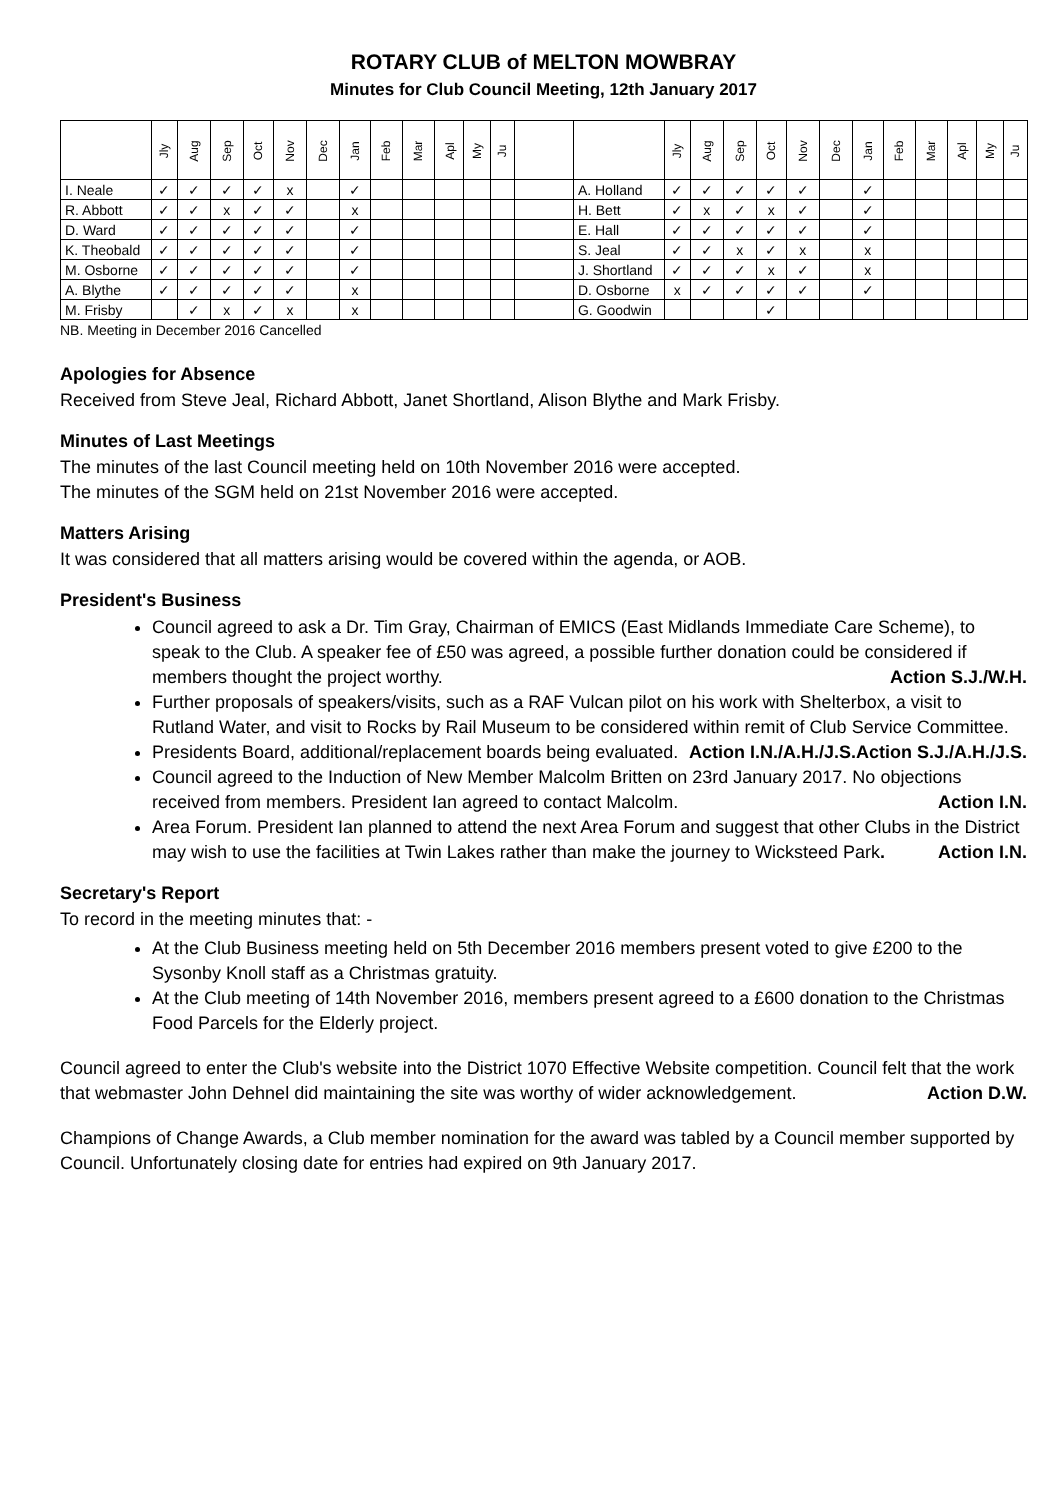ROTARY CLUB of MELTON MOWBRAY
Minutes for Club Council Meeting, 12th January 2017
| | Jly | Aug | Sep | Oct | Nov | Dec | Jan | Feb | Mar | Apl | My | Ju | | | Jly | Aug | Sep | Oct | Nov | Dec | Jan | Feb | Mar | Apl | My | Ju |
| --- | --- | --- | --- | --- | --- | --- | --- | --- | --- | --- | --- | --- | --- | --- | --- | --- | --- | --- | --- | --- | --- | --- | --- | --- | --- | --- |
| I. Neale | ✓ | ✓ | ✓ | ✓ | x | | ✓ | | | | | | | A. Holland | ✓ | ✓ | ✓ | ✓ | ✓ | | ✓ | | | | | |
| R. Abbott | ✓ | ✓ | x | ✓ | ✓ | | x | | | | | | | H. Bett | ✓ | x | ✓ | x | ✓ | | ✓ | | | | | |
| D. Ward | ✓ | ✓ | ✓ | ✓ | ✓ | | ✓ | | | | | | | E. Hall | ✓ | ✓ | ✓ | ✓ | ✓ | | ✓ | | | | | |
| K. Theobald | ✓ | ✓ | ✓ | ✓ | ✓ | | ✓ | | | | | | | S. Jeal | ✓ | ✓ | x | ✓ | x | | x | | | | | |
| M. Osborne | ✓ | ✓ | ✓ | ✓ | ✓ | | ✓ | | | | | | | J. Shortland | ✓ | ✓ | ✓ | x | ✓ | | x | | | | | |
| A. Blythe | ✓ | ✓ | ✓ | ✓ | ✓ | | x | | | | | | | D. Osborne | x | ✓ | ✓ | ✓ | ✓ | | ✓ | | | | | |
| M. Frisby | | ✓ | x | ✓ | x | | x | | | | | | | G. Goodwin | | | | ✓ | | | | | | | | |
NB. Meeting in December 2016 Cancelled
Apologies for Absence
Received from Steve Jeal, Richard Abbott, Janet Shortland, Alison Blythe and Mark Frisby.
Minutes of Last Meetings
The minutes of the last Council meeting held on 10th November 2016 were accepted.
The minutes of the SGM held on 21st November 2016 were accepted.
Matters Arising
It was considered that all matters arising would be covered within the agenda, or AOB.
President's Business
Council agreed to ask a Dr. Tim Gray, Chairman of EMICS (East Midlands Immediate Care Scheme), to speak to the Club. A speaker fee of £50 was agreed, a possible further donation could be considered if members thought the project worthy. Action S.J./W.H.
Further proposals of speakers/visits, such as a RAF Vulcan pilot on his work with Shelterbox, a visit to Rutland Water, and visit to Rocks by Rail Museum to be considered within remit of Club Service Committee. Action S.J./A.H./J.S.
Presidents Board, additional/replacement boards being evaluated. Action I.N./A.H./J.S.
Council agreed to the Induction of New Member Malcolm Britten on 23rd January 2017. No objections received from members. President Ian agreed to contact Malcolm. Action I.N.
Area Forum. President Ian planned to attend the next Area Forum and suggest that other Clubs in the District may wish to use the facilities at Twin Lakes rather than make the journey to Wicksteed Park. Action I.N.
Secretary's Report
To record in the meeting minutes that: -
At the Club Business meeting held on 5th December 2016 members present voted to give £200 to the Sysonby Knoll staff as a Christmas gratuity.
At the Club meeting of 14th November 2016, members present agreed to a £600 donation to the Christmas Food Parcels for the Elderly project.
Council agreed to enter the Club's website into the District 1070 Effective Website competition. Council felt that the work that webmaster John Dehnel did maintaining the site was worthy of wider acknowledgement. Action D.W.
Champions of Change Awards, a Club member nomination for the award was tabled by a Council member supported by Council. Unfortunately closing date for entries had expired on 9th January 2017.